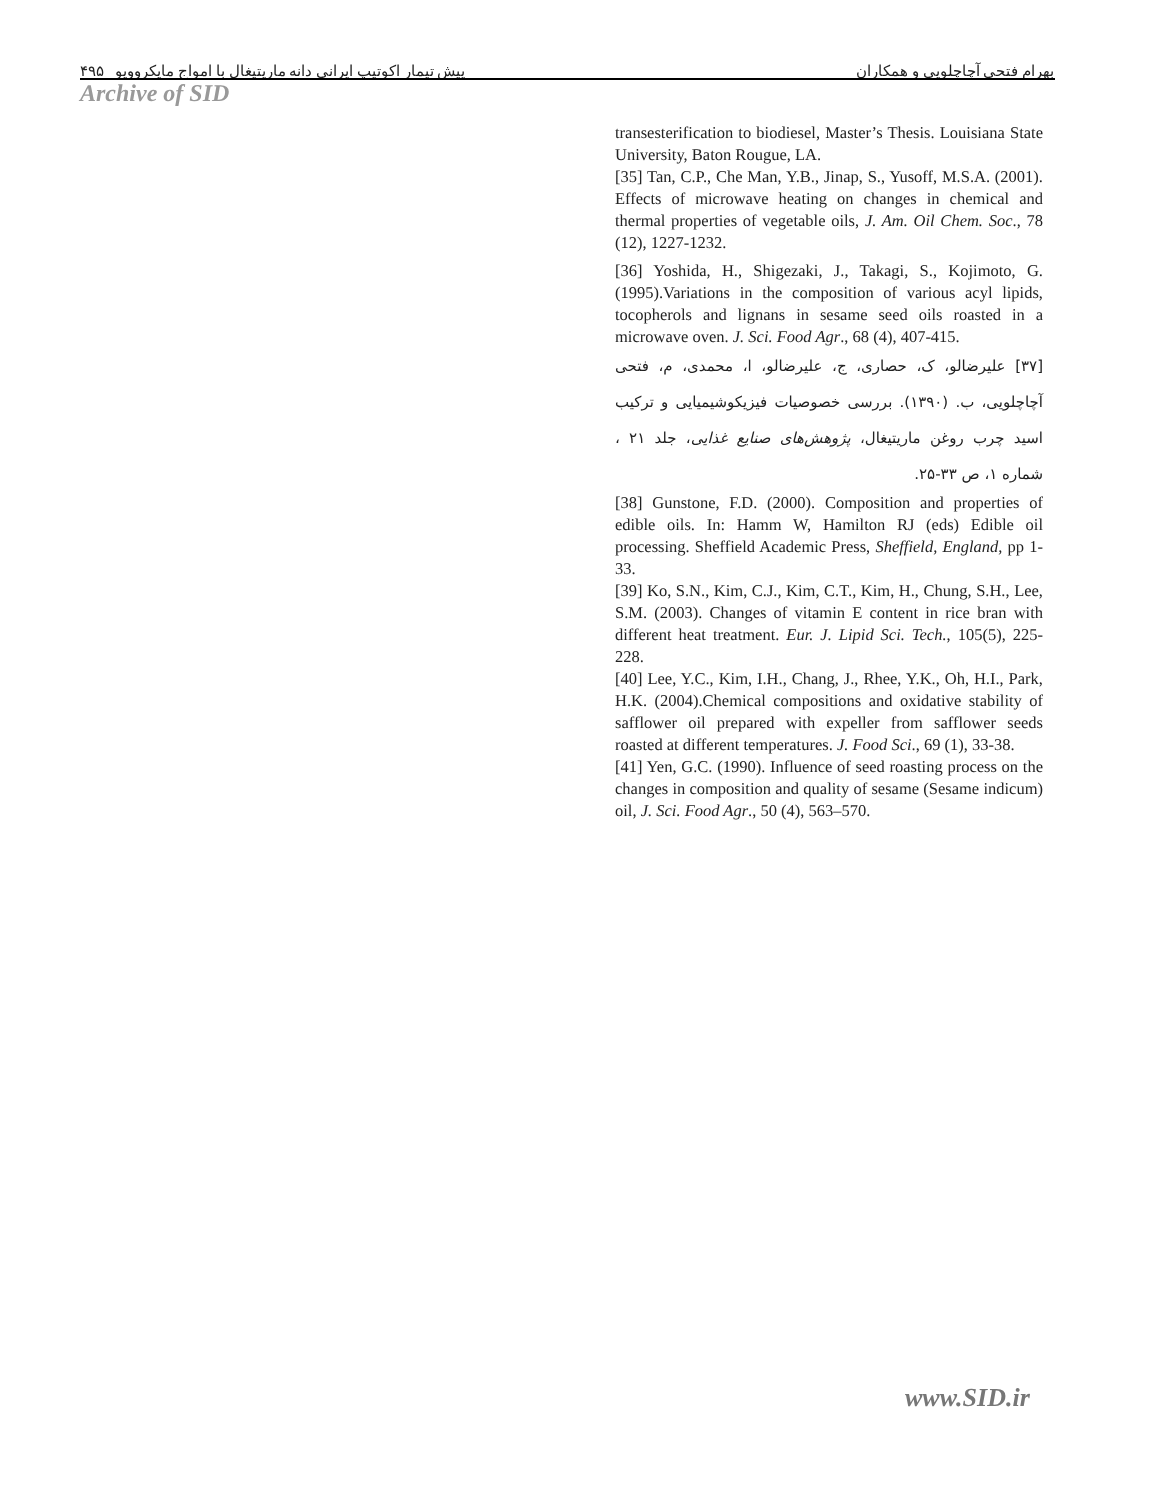بهرام فتحی آچاچلویی و همکاران پیش تیمار اکوتیپ ایرانی دانه ماریتیغال با امواج مایکروویو ۴۹۵
Archive of SID
transesterification to biodiesel, Master’s Thesis. Louisiana State University, Baton Rougue, LA.
[35] Tan, C.P., Che Man, Y.B., Jinap, S., Yusoff, M.S.A. (2001). Effects of microwave heating on changes in chemical and thermal properties of vegetable oils, J. Am. Oil Chem. Soc., 78 (12), 1227-1232.
[36] Yoshida, H., Shigezaki, J., Takagi, S., Kojimoto, G. (1995).Variations in the composition of various acyl lipids, tocopherols and lignans in sesame seed oils roasted in a microwave oven. J. Sci. Food Agr., 68 (4), 407-415.
[۳۷] علیرضالو، ک، حصاری، ج، علیرضالو، ا، محمدی، م، فتحی آچاچلویی، ب. (۱۳۹۰). بررسی خصوصیات فیزیکوشیمیایی و ترکیب اسید چرب روغن ماریتیغال، پژوهش‌های صنایع غذایی، جلد ۲۱ ، شماره ۱، ص ۳۳-۲۵.
[38] Gunstone, F.D. (2000). Composition and properties of edible oils. In: Hamm W, Hamilton RJ (eds) Edible oil processing. Sheffield Academic Press, Sheffield, England, pp 1-33.
[39] Ko, S.N., Kim, C.J., Kim, C.T., Kim, H., Chung, S.H., Lee, S.M. (2003). Changes of vitamin E content in rice bran with different heat treatment. Eur. J. Lipid Sci. Tech., 105(5), 225-228.
[40] Lee, Y.C., Kim, I.H., Chang, J., Rhee, Y.K., Oh, H.I., Park, H.K. (2004).Chemical compositions and oxidative stability of safflower oil prepared with expeller from safflower seeds roasted at different temperatures. J. Food Sci., 69 (1), 33-38.
[41] Yen, G.C. (1990). Influence of seed roasting process on the changes in composition and quality of sesame (Sesame indicum) oil, J. Sci. Food Agr., 50 (4), 563–570.
www.SID.ir